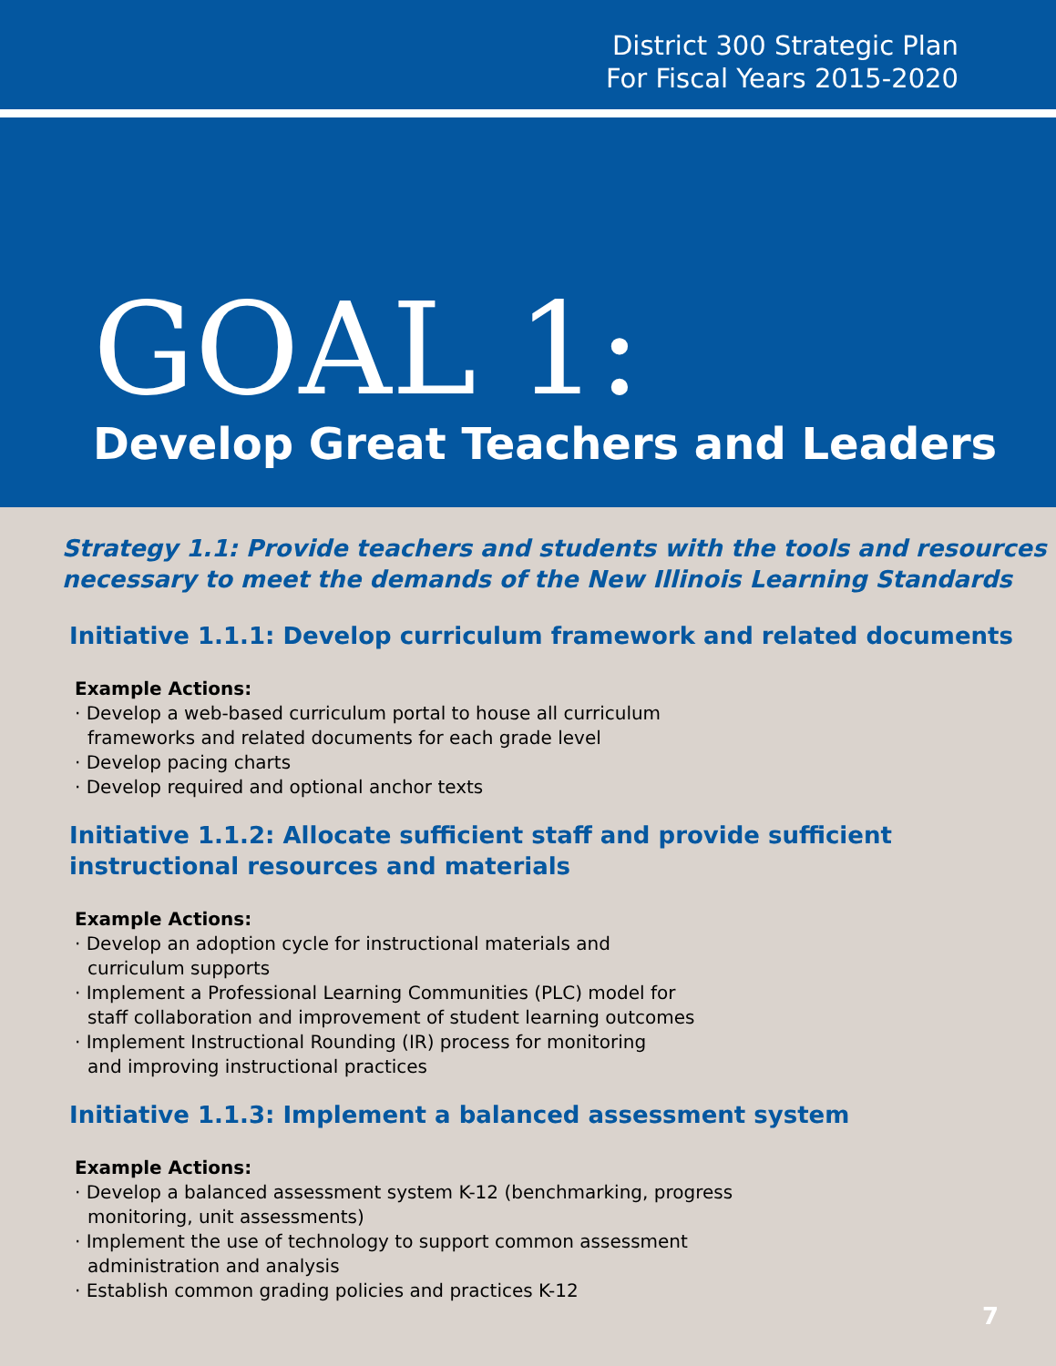District 300 Strategic Plan
For Fiscal Years 2015-2020
GOAL 1:
Develop Great Teachers and Leaders
Strategy 1.1: Provide teachers and students with the tools and resources necessary to meet the demands of the New Illinois Learning Standards
Initiative 1.1.1: Develop curriculum framework and related documents
Example Actions:
· Develop a web-based curriculum portal to house all curriculum
frameworks and related documents for each grade level
· Develop pacing charts
· Develop required and optional anchor texts
Initiative 1.1.2: Allocate sufficient staff and provide sufficient
instructional resources and materials
Example Actions:
· Develop an adoption cycle for instructional materials and
curriculum supports
· Implement a Professional Learning Communities (PLC) model for
staff collaboration and improvement of student learning outcomes
· Implement Instructional Rounding (IR) process for monitoring
and improving instructional practices
Initiative 1.1.3: Implement a balanced assessment system
Example Actions:
· Develop a balanced assessment system K-12 (benchmarking, progress
monitoring, unit assessments)
· Implement the use of technology to support common assessment
administration and analysis
· Establish common grading policies and practices K-12
7